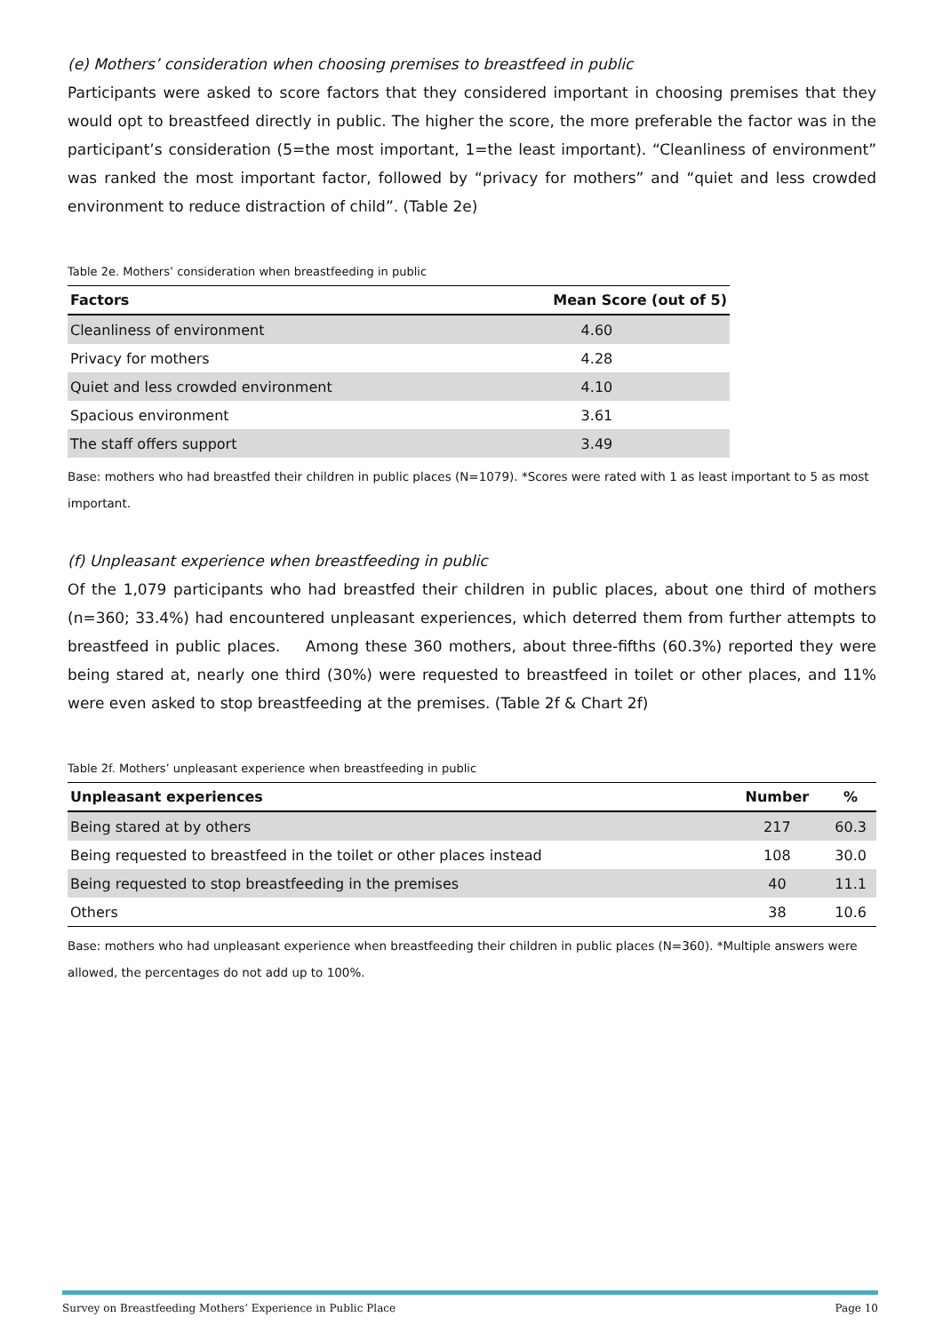(e) Mothers’ consideration when choosing premises to breastfeed in public
Participants were asked to score factors that they considered important in choosing premises that they would opt to breastfeed directly in public. The higher the score, the more preferable the factor was in the participant’s consideration (5=the most important, 1=the least important). “Cleanliness of environment” was ranked the most important factor, followed by “privacy for mothers” and “quiet and less crowded environment to reduce distraction of child”. (Table 2e)
Table 2e. Mothers’ consideration when breastfeeding in public
| Factors | Mean Score (out of 5) |
| --- | --- |
| Cleanliness of environment | 4.60 |
| Privacy for mothers | 4.28 |
| Quiet and less crowded environment | 4.10 |
| Spacious environment | 3.61 |
| The staff offers support | 3.49 |
Base: mothers who had breastfed their children in public places (N=1079). *Scores were rated with 1 as least important to 5 as most important.
(f) Unpleasant experience when breastfeeding in public
Of the 1,079 participants who had breastfed their children in public places, about one third of mothers (n=360; 33.4%) had encountered unpleasant experiences, which deterred them from further attempts to breastfeed in public places. Among these 360 mothers, about three-fifths (60.3%) reported they were being stared at, nearly one third (30%) were requested to breastfeed in toilet or other places, and 11% were even asked to stop breastfeeding at the premises. (Table 2f & Chart 2f)
Table 2f. Mothers’ unpleasant experience when breastfeeding in public
| Unpleasant experiences | Number | % |
| --- | --- | --- |
| Being stared at by others | 217 | 60.3 |
| Being requested to breastfeed in the toilet or other places instead | 108 | 30.0 |
| Being requested to stop breastfeeding in the premises | 40 | 11.1 |
| Others | 38 | 10.6 |
Base: mothers who had unpleasant experience when breastfeeding their children in public places (N=360). *Multiple answers were allowed, the percentages do not add up to 100%.
Survey on Breastfeeding Mothers’ Experience in Public Place Page 10